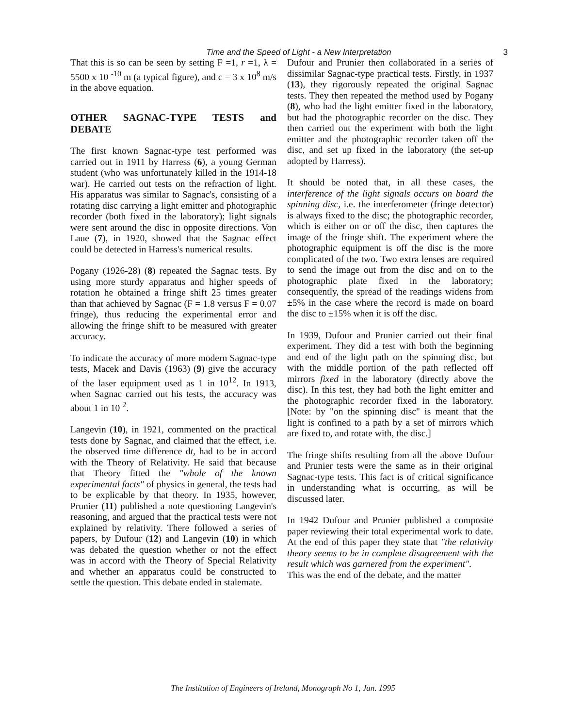Time and the Speed of Light - a New Interpretation 3
That this is so can be seen by setting F =1, r =1, λ = 5500 x 10 <sup>-10</sup> m (a typical figure), and c = 3 x 10<sup>8</sup> m/s in the above equation.
OTHER SAGNAC-TYPE TESTS and DEBATE
The first known Sagnac-type test performed was carried out in 1911 by Harress (6), a young German student (who was unfortunately killed in the 1914-18 war). He carried out tests on the refraction of light. His apparatus was similar to Sagnac's, consisting of a rotating disc carrying a light emitter and photographic recorder (both fixed in the laboratory); light signals were sent around the disc in opposite directions. Von Laue (7), in 1920, showed that the Sagnac effect could be detected in Harress's numerical results.
Pogany (1926-28) (8) repeated the Sagnac tests. By using more sturdy apparatus and higher speeds of rotation he obtained a fringe shift 25 times greater than that achieved by Sagnac (F = 1.8 versus F = 0.07 fringe), thus reducing the experimental error and allowing the fringe shift to be measured with greater accuracy.
To indicate the accuracy of more modern Sagnac-type tests, Macek and Davis (1963) (9) give the accuracy of the laser equipment used as 1 in 10<sup>12</sup>. In 1913, when Sagnac carried out his tests, the accuracy was about 1 in 10 <sup>2</sup>.
Langevin (10), in 1921, commented on the practical tests done by Sagnac, and claimed that the effect, i.e. the observed time difference dt, had to be in accord with the Theory of Relativity. He said that because that Theory fitted the "whole of the known experimental facts" of physics in general, the tests had to be explicable by that theory. In 1935, however, Prunier (11) published a note questioning Langevin's reasoning, and argued that the practical tests were not explained by relativity. There followed a series of papers, by Dufour (12) and Langevin (10) in which was debated the question whether or not the effect was in accord with the Theory of Special Relativity and whether an apparatus could be constructed to settle the question. This debate ended in stalemate.
Dufour and Prunier then collaborated in a series of dissimilar Sagnac-type practical tests. Firstly, in 1937 (13), they rigorously repeated the original Sagnac tests. They then repeated the method used by Pogany (8), who had the light emitter fixed in the laboratory, but had the photographic recorder on the disc. They then carried out the experiment with both the light emitter and the photographic recorder taken off the disc, and set up fixed in the laboratory (the set-up adopted by Harress).
It should be noted that, in all these cases, the interference of the light signals occurs on board the spinning disc, i.e. the interferometer (fringe detector) is always fixed to the disc; the photographic recorder, which is either on or off the disc, then captures the image of the fringe shift. The experiment where the photographic equipment is off the disc is the more complicated of the two. Two extra lenses are required to send the image out from the disc and on to the photographic plate fixed in the laboratory; consequently, the spread of the readings widens from ±5% in the case where the record is made on board the disc to ±15% when it is off the disc.
In 1939, Dufour and Prunier carried out their final experiment. They did a test with both the beginning and end of the light path on the spinning disc, but with the middle portion of the path reflected off mirrors fixed in the laboratory (directly above the disc). In this test, they had both the light emitter and the photographic recorder fixed in the laboratory. [Note: by "on the spinning disc" is meant that the light is confined to a path by a set of mirrors which are fixed to, and rotate with, the disc.]
The fringe shifts resulting from all the above Dufour and Prunier tests were the same as in their original Sagnac-type tests. This fact is of critical significance in understanding what is occurring, as will be discussed later.
In 1942 Dufour and Prunier published a composite paper reviewing their total experimental work to date. At the end of this paper they state that "the relativity theory seems to be in complete disagreement with the result which was garnered from the experiment".
This was the end of the debate, and the matter
The Institution of Engineers of Ireland, Monograph No 1, Jan. 1995